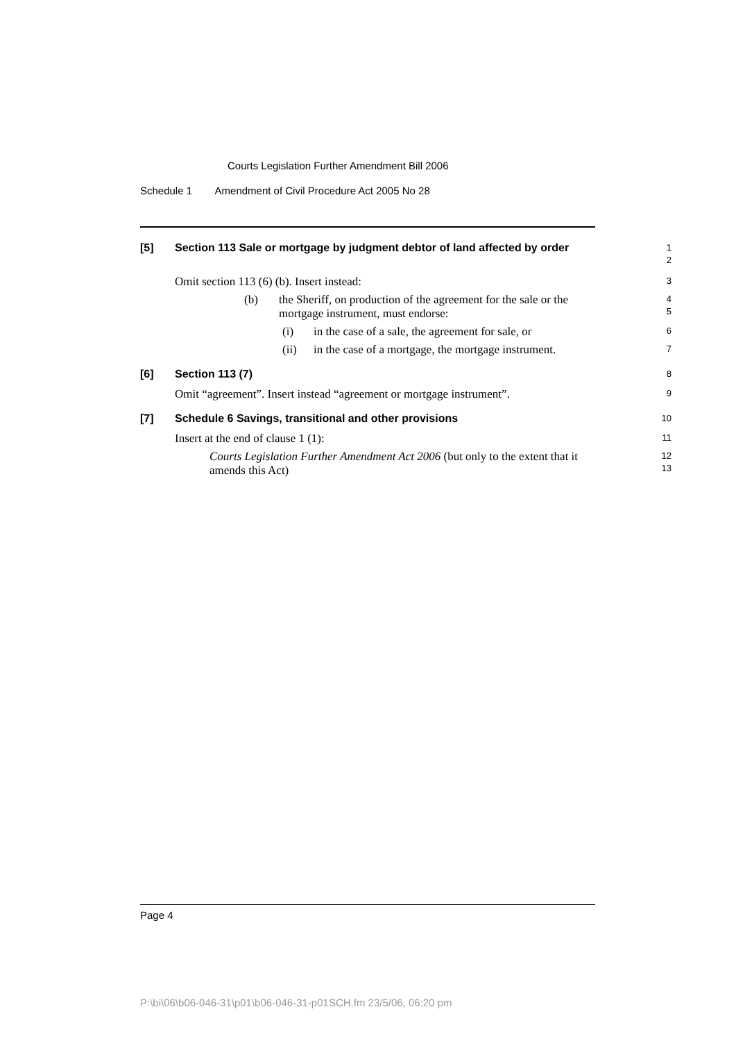Courts Legislation Further Amendment Bill 2006
Schedule 1 Amendment of Civil Procedure Act 2005 No 28
[5]
Section 113 Sale or mortgage by judgment debtor of land affected by order
1
2
Omit section 113 (6) (b). Insert instead:
3
(b) the Sheriff, on production of the agreement for the sale or the mortgage instrument, must endorse:
4
5
(i) in the case of a sale, the agreement for sale, or
6
(ii) in the case of a mortgage, the mortgage instrument.
7
[6]
Section 113 (7)
8
Omit “agreement”. Insert instead “agreement or mortgage instrument”.
9
[7]
Schedule 6 Savings, transitional and other provisions
10
Insert at the end of clause 1 (1):
11
Courts Legislation Further Amendment Act 2006 (but only to the extent that it amends this Act)
12
13
Page 4
P:\bi\06\b06-046-31\p01\b06-046-31-p01SCH.fm 23/5/06, 06:20 pm